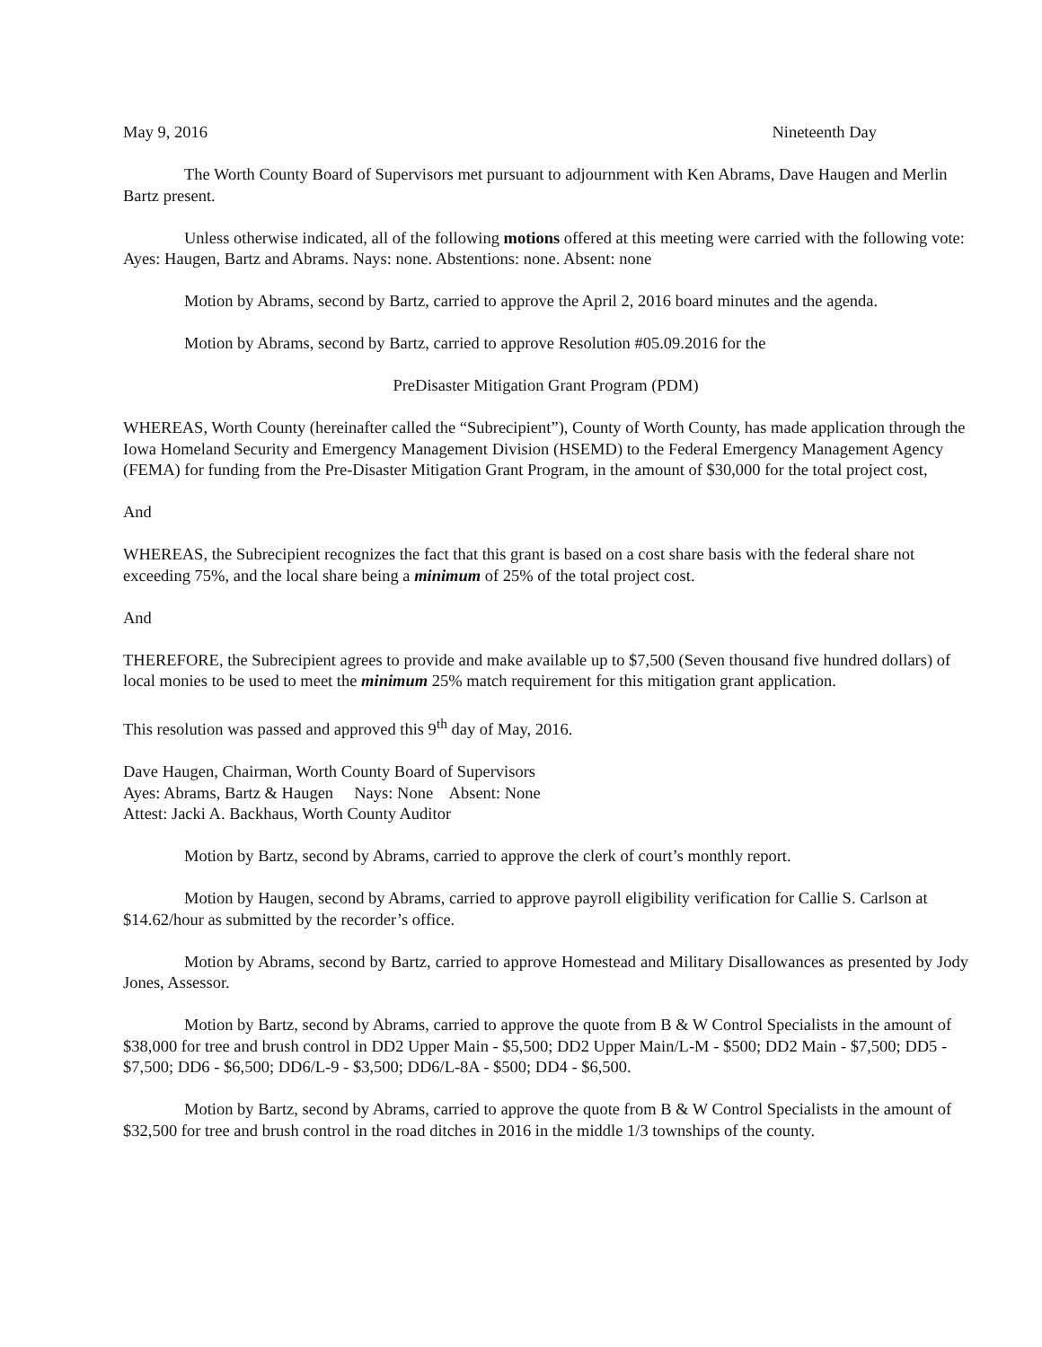May 9, 2016 Nineteenth Day
The Worth County Board of Supervisors met pursuant to adjournment with Ken Abrams, Dave Haugen and Merlin Bartz present.
Unless otherwise indicated, all of the following motions offered at this meeting were carried with the following vote: Ayes: Haugen, Bartz and Abrams. Nays: none. Abstentions: none. Absent: none
Motion by Abrams, second by Bartz, carried to approve the April 2, 2016 board minutes and the agenda.
Motion by Abrams, second by Bartz, carried to approve Resolution #05.09.2016 for the
PreDisaster Mitigation Grant Program (PDM)
WHEREAS, Worth County (hereinafter called the “Subrecipient”), County of Worth County, has made application through the Iowa Homeland Security and Emergency Management Division (HSEMD) to the Federal Emergency Management Agency (FEMA) for funding from the Pre-Disaster Mitigation Grant Program, in the amount of $30,000 for the total project cost,
And
WHEREAS, the Subrecipient recognizes the fact that this grant is based on a cost share basis with the federal share not exceeding 75%, and the local share being a minimum of 25% of the total project cost.
And
THEREFORE, the Subrecipient agrees to provide and make available up to $7,500 (Seven thousand five hundred dollars) of local monies to be used to meet the minimum 25% match requirement for this mitigation grant application.
This resolution was passed and approved this 9<sup>th</sup> day of May, 2016.
Dave Haugen, Chairman, Worth County Board of Supervisors
Ayes: Abrams, Bartz & Haugen Nays: None Absent: None
Attest: Jacki A. Backhaus, Worth County Auditor
Motion by Bartz, second by Abrams, carried to approve the clerk of court’s monthly report.
Motion by Haugen, second by Abrams, carried to approve payroll eligibility verification for Callie S. Carlson at $14.62/hour as submitted by the recorder’s office.
Motion by Abrams, second by Bartz, carried to approve Homestead and Military Disallowances as presented by Jody Jones, Assessor.
Motion by Bartz, second by Abrams, carried to approve the quote from B & W Control Specialists in the amount of $38,000 for tree and brush control in DD2 Upper Main - $5,500; DD2 Upper Main/L-M - $500; DD2 Main - $7,500; DD5 - $7,500; DD6 - $6,500; DD6/L-9 - $3,500; DD6/L-8A - $500; DD4 - $6,500.
Motion by Bartz, second by Abrams, carried to approve the quote from B & W Control Specialists in the amount of $32,500 for tree and brush control in the road ditches in 2016 in the middle 1/3 townships of the county.